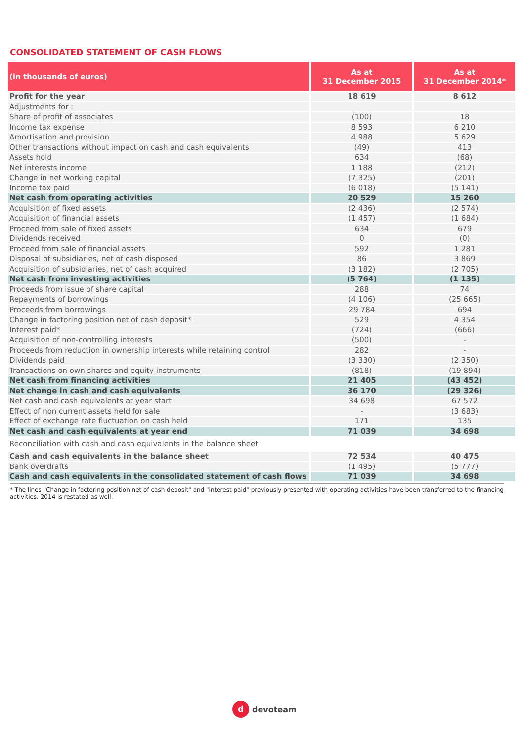CONSOLIDATED STATEMENT OF CASH FLOWS
| (in thousands of euros) | As at 31 December 2015 | As at 31 December 2014* |
| --- | --- | --- |
| Profit for the year | 18 619 | 8 612 |
| Adjustments for : | | |
| Share of profit of associates | (100) | 18 |
| Income tax expense | 8 593 | 6 210 |
| Amortisation and provision | 4 988 | 5 629 |
| Other transactions without impact on cash and cash equivalents | (49) | 413 |
| Assets hold | 634 | (68) |
| Net interests income | 1 188 | (212) |
| Change in net working capital | (7 325) | (201) |
| Income tax paid | (6 018) | (5 141) |
| Net cash from operating activities | 20 529 | 15 260 |
| Acquisition of fixed assets | (2 436) | (2 574) |
| Acquisition of financial assets | (1 457) | (1 684) |
| Proceed from sale of fixed assets | 634 | 679 |
| Dividends received | 0 | (0) |
| Proceed from sale of financial assets | 592 | 1 281 |
| Disposal of subsidiaries, net of cash disposed | 86 | 3 869 |
| Acquisition of subsidiaries, net of cash acquired | (3 182) | (2 705) |
| Net cash from investing activities | (5 764) | (1 135) |
| Proceeds from issue of share capital | 288 | 74 |
| Repayments of borrowings | (4 106) | (25 665) |
| Proceeds from borrowings | 29 784 | 694 |
| Change in factoring position net of cash deposit* | 529 | 4 354 |
| Interest paid* | (724) | (666) |
| Acquisition of non-controlling interests | (500) | - |
| Proceeds from reduction in ownership interests while retaining control | 282 | - |
| Dividends paid | (3 330) | (2 350) |
| Transactions on own shares and equity instruments | (818) | (19 894) |
| Net cash from financing activities | 21 405 | (43 452) |
| Net change in cash and cash equivalents | 36 170 | (29 326) |
| Net cash and cash equivalents at year start | 34 698 | 67 572 |
| Effect of non current assets held for sale | - | (3 683) |
| Effect of exchange rate fluctuation on cash held | 171 | 135 |
| Net cash and cash equivalents at year end | 71 039 | 34 698 |
| Reconciliation with cash and cash equivalents in the balance sheet | | |
| Cash and cash equivalents in the balance sheet | 72 534 | 40 475 |
| Bank overdrafts | (1 495) | (5 777) |
| Cash and cash equivalents in the consolidated statement of cash flows | 71 039 | 34 698 |
* The lines "Change in factoring position net of cash deposit" and "interest paid" previously presented with operating activities have been transferred to the financing activities. 2014 is restated as well.
d devoteam